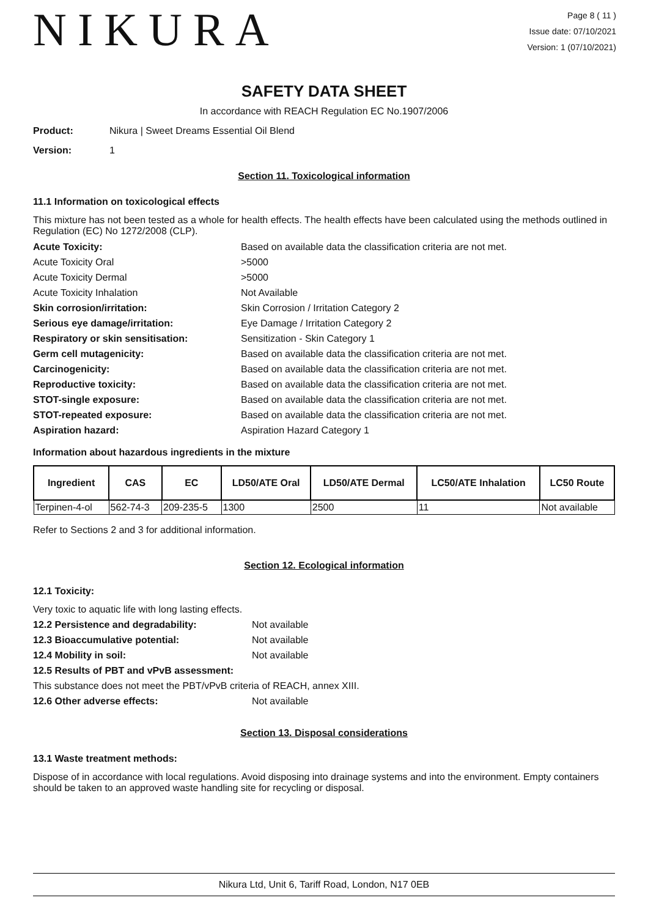NIKURA
Page 8 ( 11 )
Issue date: 07/10/2021
Version: 1 (07/10/2021)
SAFETY DATA SHEET
In accordance with REACH Regulation EC No.1907/2006
Product: Nikura | Sweet Dreams Essential Oil Blend
Version: 1
Section 11. Toxicological information
11.1 Information on toxicological effects
This mixture has not been tested as a whole for health effects. The health effects have been calculated using the methods outlined in Regulation (EC) No 1272/2008 (CLP).
Acute Toxicity: Based on available data the classification criteria are not met. Acute Toxicity Oral >5000 Acute Toxicity Dermal >5000 Acute Toxicity Inhalation Not Available Skin corrosion/irritation: Skin Corrosion / Irritation Category 2 Serious eye damage/irritation: Eye Damage / Irritation Category 2 Respiratory or skin sensitisation: Sensitization - Skin Category 1 Germ cell mutagenicity: Based on available data the classification criteria are not met. Carcinogenicity: Based on available data the classification criteria are not met. Reproductive toxicity: Based on available data the classification criteria are not met. STOT-single exposure: Based on available data the classification criteria are not met. STOT-repeated exposure: Based on available data the classification criteria are not met. Aspiration hazard: Aspiration Hazard Category 1
Information about hazardous ingredients in the mixture
| Ingredient | CAS | EC | LD50/ATE Oral | LD50/ATE Dermal | LC50/ATE Inhalation | LC50 Route |
| --- | --- | --- | --- | --- | --- | --- |
| Terpinen-4-ol | 562-74-3 | 209-235-5 | 1300 | 2500 | 11 | Not available |
Refer to Sections 2 and 3 for additional information.
Section 12. Ecological information
12.1 Toxicity:
Very toxic to aquatic life with long lasting effects. 12.2 Persistence and degradability: Not available 12.3 Bioaccumulative potential: Not available 12.4 Mobility in soil: Not available 12.5 Results of PBT and vPvB assessment: This substance does not meet the PBT/vPvB criteria of REACH, annex XIII. 12.6 Other adverse effects: Not available
Section 13. Disposal considerations
13.1 Waste treatment methods:
Dispose of in accordance with local regulations. Avoid disposing into drainage systems and into the environment. Empty containers should be taken to an approved waste handling site for recycling or disposal.
Nikura Ltd, Unit 6, Tariff Road, London, N17 0EB